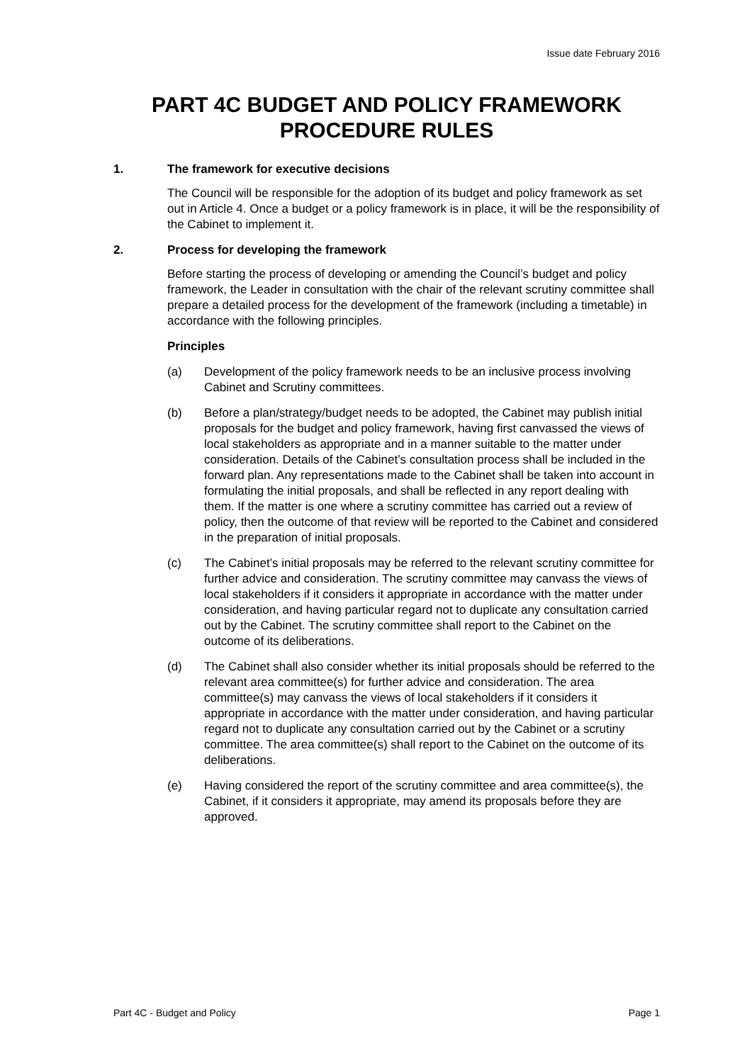Issue date February 2016
PART 4C BUDGET AND POLICY FRAMEWORK PROCEDURE RULES
1. The framework for executive decisions
The Council will be responsible for the adoption of its budget and policy framework as set out in Article 4. Once a budget or a policy framework is in place, it will be the responsibility of the Cabinet to implement it.
2. Process for developing the framework
Before starting the process of developing or amending the Council’s budget and policy framework, the Leader in consultation with the chair of the relevant scrutiny committee shall prepare a detailed process for the development of the framework (including a timetable) in accordance with the following principles.
Principles
(a) Development of the policy framework needs to be an inclusive process involving Cabinet and Scrutiny committees.
(b) Before a plan/strategy/budget needs to be adopted, the Cabinet may publish initial proposals for the budget and policy framework, having first canvassed the views of local stakeholders as appropriate and in a manner suitable to the matter under consideration. Details of the Cabinet’s consultation process shall be included in the forward plan. Any representations made to the Cabinet shall be taken into account in formulating the initial proposals, and shall be reflected in any report dealing with them. If the matter is one where a scrutiny committee has carried out a review of policy, then the outcome of that review will be reported to the Cabinet and considered in the preparation of initial proposals.
(c) The Cabinet’s initial proposals may be referred to the relevant scrutiny committee for further advice and consideration. The scrutiny committee may canvass the views of local stakeholders if it considers it appropriate in accordance with the matter under consideration, and having particular regard not to duplicate any consultation carried out by the Cabinet. The scrutiny committee shall report to the Cabinet on the outcome of its deliberations.
(d) The Cabinet shall also consider whether its initial proposals should be referred to the relevant area committee(s) for further advice and consideration. The area committee(s) may canvass the views of local stakeholders if it considers it appropriate in accordance with the matter under consideration, and having particular regard not to duplicate any consultation carried out by the Cabinet or a scrutiny committee. The area committee(s) shall report to the Cabinet on the outcome of its deliberations.
(e) Having considered the report of the scrutiny committee and area committee(s), the Cabinet, if it considers it appropriate, may amend its proposals before they are approved.
Part 4C - Budget and Policy Page 1